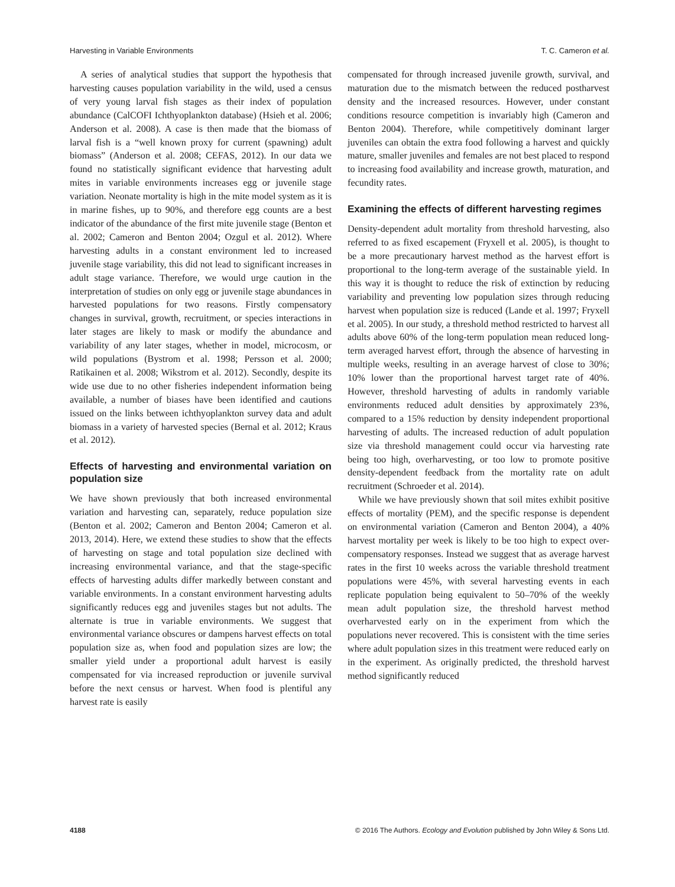Harvesting in Variable Environments T. C. Cameron et al.
A series of analytical studies that support the hypothesis that harvesting causes population variability in the wild, used a census of very young larval fish stages as their index of population abundance (CalCOFI Ichthyoplankton database) (Hsieh et al. 2006; Anderson et al. 2008). A case is then made that the biomass of larval fish is a “well known proxy for current (spawning) adult biomass” (Anderson et al. 2008; CEFAS, 2012). In our data we found no statistically significant evidence that harvesting adult mites in variable environments increases egg or juvenile stage variation. Neonate mortality is high in the mite model system as it is in marine fishes, up to 90%, and therefore egg counts are a best indicator of the abundance of the first mite juvenile stage (Benton et al. 2002; Cameron and Benton 2004; Ozgul et al. 2012). Where harvesting adults in a constant environment led to increased juvenile stage variability, this did not lead to significant increases in adult stage variance. Therefore, we would urge caution in the interpretation of studies on only egg or juvenile stage abundances in harvested populations for two reasons. Firstly compensatory changes in survival, growth, recruitment, or species interactions in later stages are likely to mask or modify the abundance and variability of any later stages, whether in model, microcosm, or wild populations (Bystrom et al. 1998; Persson et al. 2000; Ratikainen et al. 2008; Wikstrom et al. 2012). Secondly, despite its wide use due to no other fisheries independent information being available, a number of biases have been identified and cautions issued on the links between ichthyoplankton survey data and adult biomass in a variety of harvested species (Bernal et al. 2012; Kraus et al. 2012).
Effects of harvesting and environmental variation on population size
We have shown previously that both increased environmental variation and harvesting can, separately, reduce population size (Benton et al. 2002; Cameron and Benton 2004; Cameron et al. 2013, 2014). Here, we extend these studies to show that the effects of harvesting on stage and total population size declined with increasing environmental variance, and that the stage-specific effects of harvesting adults differ markedly between constant and variable environments. In a constant environment harvesting adults significantly reduces egg and juveniles stages but not adults. The alternate is true in variable environments. We suggest that environmental variance obscures or dampens harvest effects on total population size as, when food and population sizes are low; the smaller yield under a proportional adult harvest is easily compensated for via increased reproduction or juvenile survival before the next census or harvest. When food is plentiful any harvest rate is easily
compensated for through increased juvenile growth, survival, and maturation due to the mismatch between the reduced postharvest density and the increased resources. However, under constant conditions resource competition is invariably high (Cameron and Benton 2004). Therefore, while competitively dominant larger juveniles can obtain the extra food following a harvest and quickly mature, smaller juveniles and females are not best placed to respond to increasing food availability and increase growth, maturation, and fecundity rates.
Examining the effects of different harvesting regimes
Density-dependent adult mortality from threshold harvesting, also referred to as fixed escapement (Fryxell et al. 2005), is thought to be a more precautionary harvest method as the harvest effort is proportional to the long-term average of the sustainable yield. In this way it is thought to reduce the risk of extinction by reducing variability and preventing low population sizes through reducing harvest when population size is reduced (Lande et al. 1997; Fryxell et al. 2005). In our study, a threshold method restricted to harvest all adults above 60% of the long-term population mean reduced long-term averaged harvest effort, through the absence of harvesting in multiple weeks, resulting in an average harvest of close to 30%; 10% lower than the proportional harvest target rate of 40%. However, threshold harvesting of adults in randomly variable environments reduced adult densities by approximately 23%, compared to a 15% reduction by density independent proportional harvesting of adults. The increased reduction of adult population size via threshold management could occur via harvesting rate being too high, overharvesting, or too low to promote positive density-dependent feedback from the mortality rate on adult recruitment (Schroeder et al. 2014).
While we have previously shown that soil mites exhibit positive effects of mortality (PEM), and the specific response is dependent on environmental variation (Cameron and Benton 2004), a 40% harvest mortality per week is likely to be too high to expect over- compensatory responses. Instead we suggest that as average harvest rates in the first 10 weeks across the variable threshold treatment populations were 45%, with several harvesting events in each replicate population being equivalent to 50–70% of the weekly mean adult population size, the threshold harvest method overharvested early on in the experiment from which the populations never recovered. This is consistent with the time series where adult population sizes in this treatment were reduced early on in the experiment. As originally predicted, the threshold harvest method significantly reduced
4188 © 2016 The Authors. Ecology and Evolution published by John Wiley & Sons Ltd.